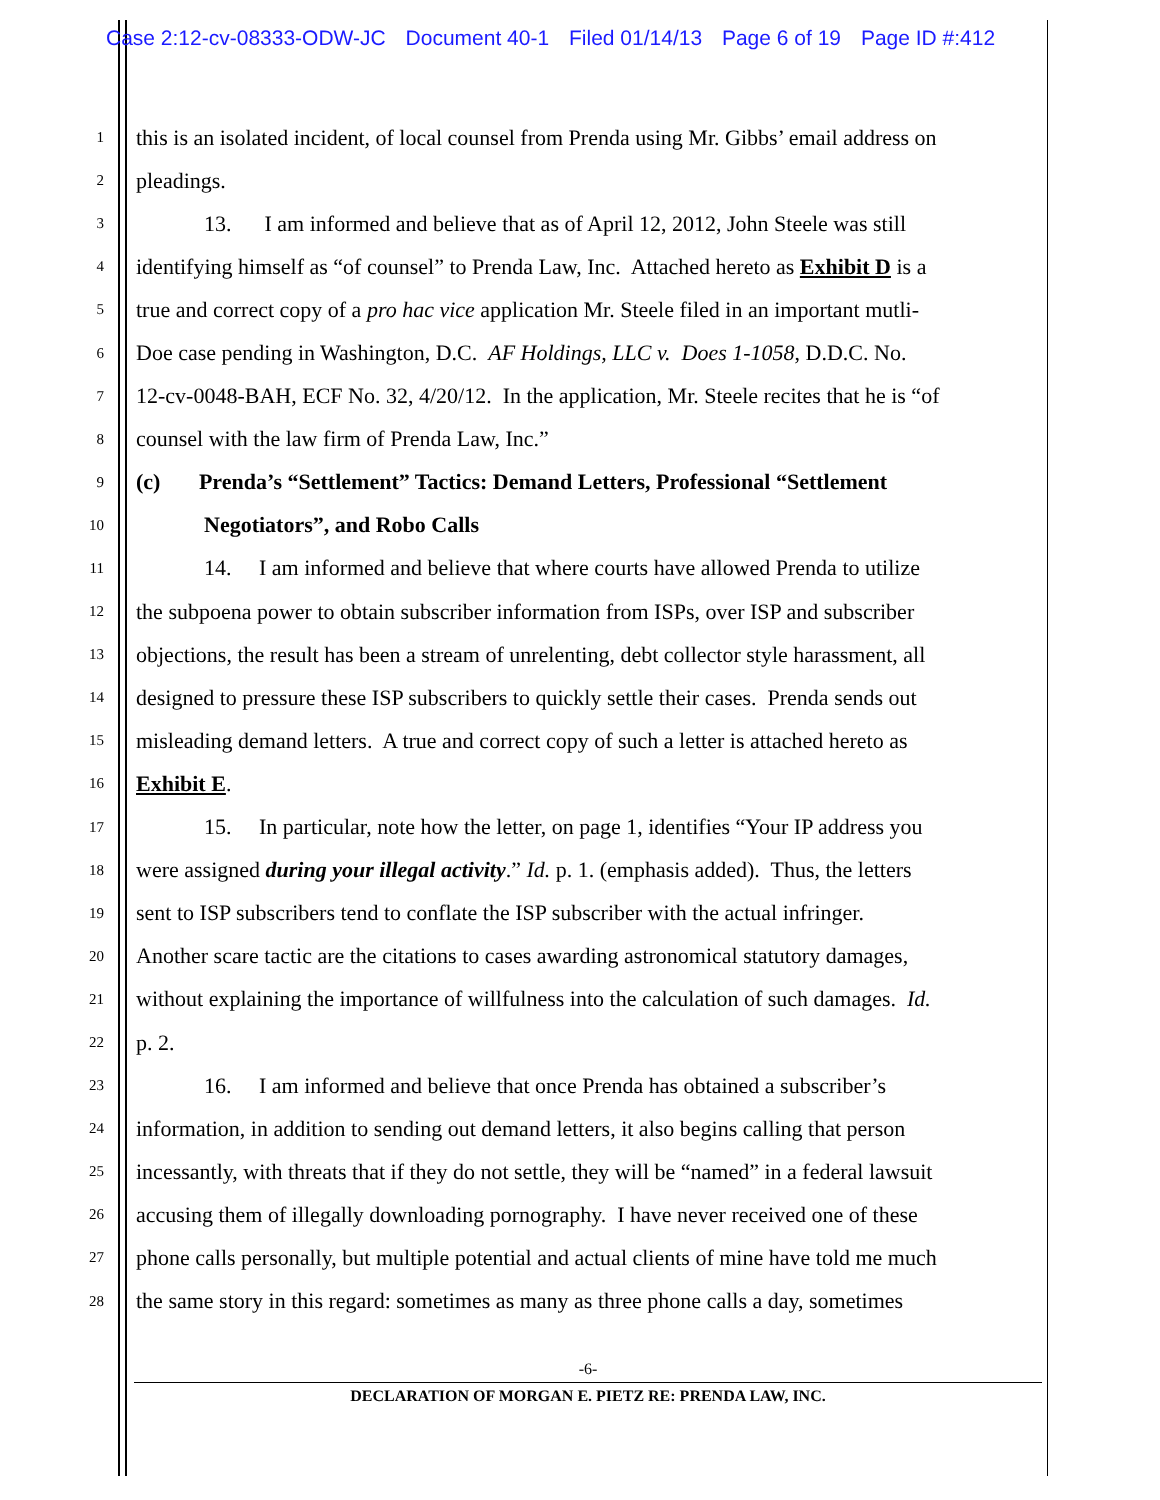Case 2:12-cv-08333-ODW-JC Document 40-1 Filed 01/14/13 Page 6 of 19 Page ID #:412
1
this is an isolated incident, of local counsel from Prenda using Mr. Gibbs’ email address on
2
pleadings.
3
13. I am informed and believe that as of April 12, 2012, John Steele was still
4
identifying himself as “of counsel” to Prenda Law, Inc. Attached hereto as Exhibit D is a
5
true and correct copy of a pro hac vice application Mr. Steele filed in an important mutli-
6
Doe case pending in Washington, D.C. AF Holdings, LLC v. Does 1-1058, D.D.C. No.
7
12-cv-0048-BAH, ECF No. 32, 4/20/12. In the application, Mr. Steele recites that he is “of
8
counsel with the law firm of Prenda Law, Inc.”
9
(c) Prenda’s “Settlement” Tactics: Demand Letters, Professional “Settlement
10
Negotiators”, and Robo Calls
11
14. I am informed and believe that where courts have allowed Prenda to utilize
12
the subpoena power to obtain subscriber information from ISPs, over ISP and subscriber
13
objections, the result has been a stream of unrelenting, debt collector style harassment, all
14
designed to pressure these ISP subscribers to quickly settle their cases. Prenda sends out
15
misleading demand letters. A true and correct copy of such a letter is attached hereto as
16
Exhibit E.
17
15. In particular, note how the letter, on page 1, identifies “Your IP address you
18
were assigned during your illegal activity.” Id. p. 1. (emphasis added). Thus, the letters
19
sent to ISP subscribers tend to conflate the ISP subscriber with the actual infringer.
20
Another scare tactic are the citations to cases awarding astronomical statutory damages,
21
without explaining the importance of willfulness into the calculation of such damages. Id.
22
p. 2.
23
16. I am informed and believe that once Prenda has obtained a subscriber’s
24
information, in addition to sending out demand letters, it also begins calling that person
25
incessantly, with threats that if they do not settle, they will be “named” in a federal lawsuit
26
accusing them of illegally downloading pornography. I have never received one of these
27
phone calls personally, but multiple potential and actual clients of mine have told me much
28
the same story in this regard: sometimes as many as three phone calls a day, sometimes
-6-
DECLARATION OF MORGAN E. PIETZ RE: PRENDA LAW, INC.